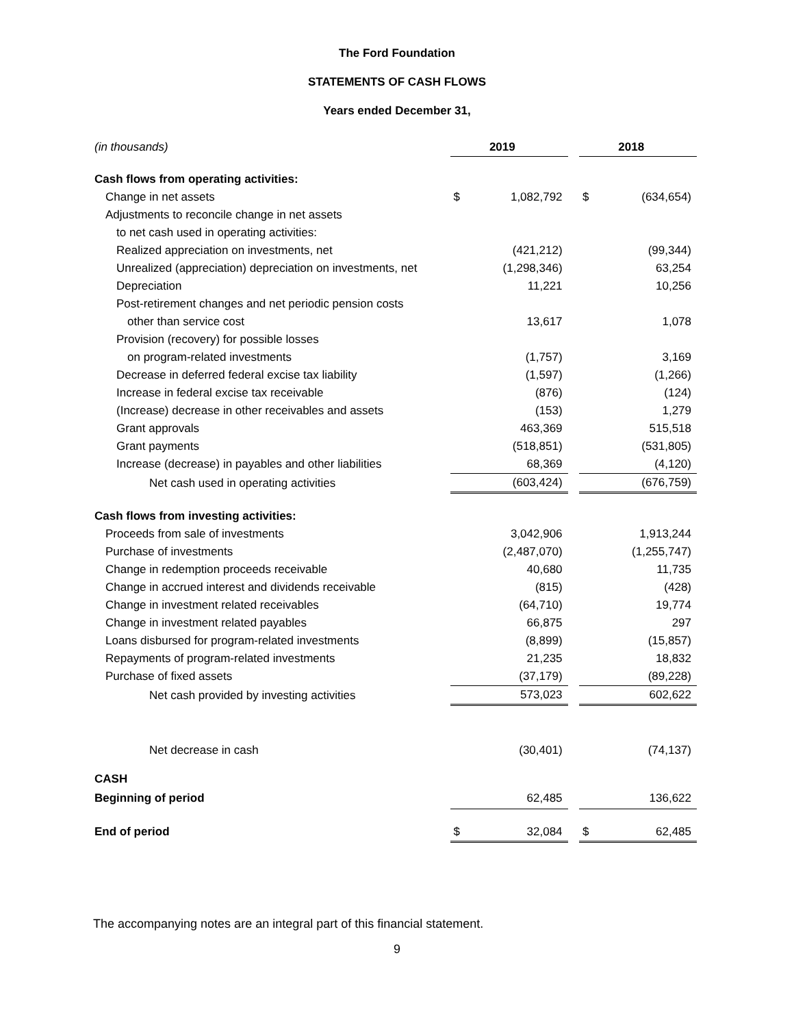The Ford Foundation
STATEMENTS OF CASH FLOWS
Years ended December 31,
| (in thousands) | | 2019 | | | 2018 |
| Cash flows from operating activities: | | | | | |
| Change in net assets | $ | 1,082,792 | | $ | (634,654) |
| Adjustments to reconcile change in net assets | | | | | |
| to net cash used in operating activities: | | | | | |
| Realized appreciation on investments, net | | (421,212) | | | (99,344) |
| Unrealized (appreciation) depreciation on investments, net | | (1,298,346) | | | 63,254 |
| Depreciation | | 11,221 | | | 10,256 |
| Post-retirement changes and net periodic pension costs | | | | | |
| other than service cost | | 13,617 | | | 1,078 |
| Provision (recovery) for possible losses | | | | | |
| on program-related investments | | (1,757) | | | 3,169 |
| Decrease in deferred federal excise tax liability | | (1,597) | | | (1,266) |
| Increase in federal excise tax receivable | | (876) | | | (124) |
| (Increase) decrease in other receivables and assets | | (153) | | | 1,279 |
| Grant approvals | | 463,369 | | | 515,518 |
| Grant payments | | (518,851) | | | (531,805) |
| Increase (decrease) in payables and other liabilities | | 68,369 | | | (4,120) |
| Net cash used in operating activities | | (603,424) | | | (676,759) |
| Cash flows from investing activities: | | | | | |
| Proceeds from sale of investments | | 3,042,906 | | | 1,913,244 |
| Purchase of investments | | (2,487,070) | | | (1,255,747) |
| Change in redemption proceeds receivable | | 40,680 | | | 11,735 |
| Change in accrued interest and dividends receivable | | (815) | | | (428) |
| Change in investment related receivables | | (64,710) | | | 19,774 |
| Change in investment related payables | | 66,875 | | | 297 |
| Loans disbursed for program-related investments | | (8,899) | | | (15,857) |
| Repayments of program-related investments | | 21,235 | | | 18,832 |
| Purchase of fixed assets | | (37,179) | | | (89,228) |
| Net cash provided by investing activities | | 573,023 | | | 602,622 |
| Net decrease in cash | | (30,401) | | | (74,137) |
| CASH | | | | | |
| Beginning of period | | 62,485 | | | 136,622 |
| End of period | $ | 32,084 | | $ | 62,485 |
The accompanying notes are an integral part of this financial statement.
9